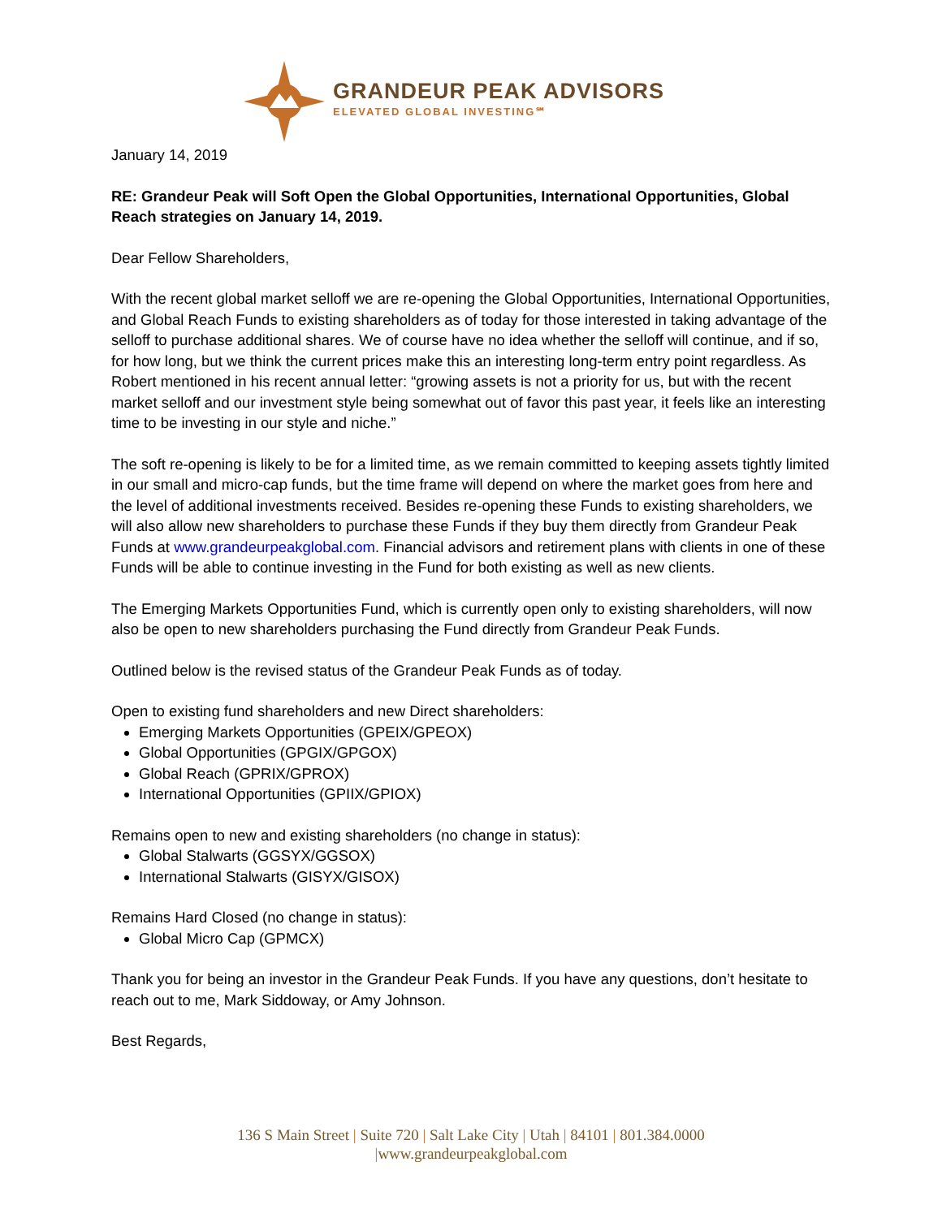GRANDEUR PEAK ADVISORS
ELEVATED GLOBAL INVESTING℠
January 14, 2019
RE: Grandeur Peak will Soft Open the Global Opportunities, International Opportunities, Global Reach strategies on January 14, 2019.
Dear Fellow Shareholders,
With the recent global market selloff we are re-opening the Global Opportunities, International Opportunities, and Global Reach Funds to existing shareholders as of today for those interested in taking advantage of the selloff to purchase additional shares. We of course have no idea whether the selloff will continue, and if so, for how long, but we think the current prices make this an interesting long-term entry point regardless. As Robert mentioned in his recent annual letter: “growing assets is not a priority for us, but with the recent market selloff and our investment style being somewhat out of favor this past year, it feels like an interesting time to be investing in our style and niche.”
The soft re-opening is likely to be for a limited time, as we remain committed to keeping assets tightly limited in our small and micro-cap funds, but the time frame will depend on where the market goes from here and the level of additional investments received. Besides re-opening these Funds to existing shareholders, we will also allow new shareholders to purchase these Funds if they buy them directly from Grandeur Peak Funds at www.grandeurpeakglobal.com. Financial advisors and retirement plans with clients in one of these Funds will be able to continue investing in the Fund for both existing as well as new clients.
The Emerging Markets Opportunities Fund, which is currently open only to existing shareholders, will now also be open to new shareholders purchasing the Fund directly from Grandeur Peak Funds.
Outlined below is the revised status of the Grandeur Peak Funds as of today.
Open to existing fund shareholders and new Direct shareholders:
Emerging Markets Opportunities (GPEIX/GPEOX)
Global Opportunities (GPGIX/GPGOX)
Global Reach (GPRIX/GPROX)
International Opportunities (GPIIX/GPIOX)
Remains open to new and existing shareholders (no change in status):
Global Stalwarts (GGSYX/GGSOX)
International Stalwarts (GISYX/GISOX)
Remains Hard Closed (no change in status):
Global Micro Cap (GPMCX)
Thank you for being an investor in the Grandeur Peak Funds. If you have any questions, don’t hesitate to reach out to me, Mark Siddoway, or Amy Johnson.
Best Regards,
136 S Main Street | Suite 720 | Salt Lake City | Utah | 84101 | 801.384.0000
|www.grandeurpeakglobal.com